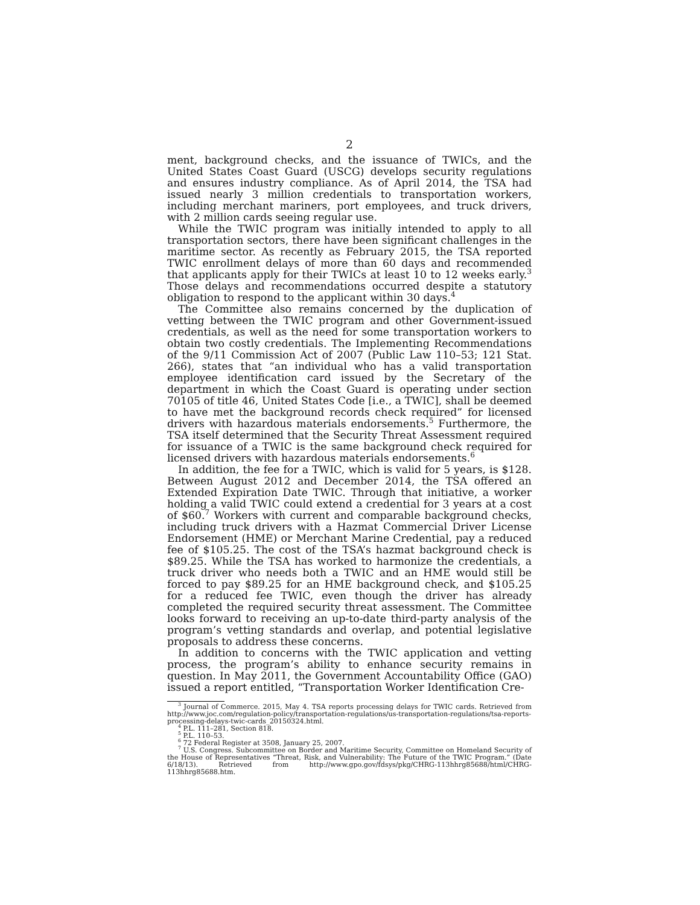2
ment, background checks, and the issuance of TWICs, and the United States Coast Guard (USCG) develops security regulations and ensures industry compliance. As of April 2014, the TSA had issued nearly 3 million credentials to transportation workers, including merchant mariners, port employees, and truck drivers, with 2 million cards seeing regular use.
While the TWIC program was initially intended to apply to all transportation sectors, there have been significant challenges in the maritime sector. As recently as February 2015, the TSA reported TWIC enrollment delays of more than 60 days and recommended that applicants apply for their TWICs at least 10 to 12 weeks early.<sup>3</sup> Those delays and recommendations occurred despite a statutory obligation to respond to the applicant within 30 days.<sup>4</sup>
The Committee also remains concerned by the duplication of vetting between the TWIC program and other Government-issued credentials, as well as the need for some transportation workers to obtain two costly credentials. The Implementing Recommendations of the 9/11 Commission Act of 2007 (Public Law 110–53; 121 Stat. 266), states that “an individual who has a valid transportation employee identification card issued by the Secretary of the department in which the Coast Guard is operating under section 70105 of title 46, United States Code [i.e., a TWIC], shall be deemed to have met the background records check required” for licensed drivers with hazardous materials endorsements.<sup>5</sup> Furthermore, the TSA itself determined that the Security Threat Assessment required for issuance of a TWIC is the same background check required for licensed drivers with hazardous materials endorsements.<sup>6</sup>
In addition, the fee for a TWIC, which is valid for 5 years, is $128. Between August 2012 and December 2014, the TSA offered an Extended Expiration Date TWIC. Through that initiative, a worker holding a valid TWIC could extend a credential for 3 years at a cost of $60.<sup>7</sup> Workers with current and comparable background checks, including truck drivers with a Hazmat Commercial Driver License Endorsement (HME) or Merchant Marine Credential, pay a reduced fee of $105.25. The cost of the TSA’s hazmat background check is $89.25. While the TSA has worked to harmonize the credentials, a truck driver who needs both a TWIC and an HME would still be forced to pay $89.25 for an HME background check, and $105.25 for a reduced fee TWIC, even though the driver has already completed the required security threat assessment. The Committee looks forward to receiving an up-to-date third-party analysis of the program’s vetting standards and overlap, and potential legislative proposals to address these concerns.
In addition to concerns with the TWIC application and vetting process, the program’s ability to enhance security remains in question. In May 2011, the Government Accountability Office (GAO) issued a report entitled, “Transportation Worker Identification Cre-
<sup>3</sup> Journal of Commerce. 2015, May 4. TSA reports processing delays for TWIC cards. Retrieved from http://www.joc.com/regulation-policy/transportation-regulations/us-transportation-regulations/tsa-reports-processing-delays-twic-cards_20150324.html.
<sup>4</sup> P.L. 111–281, Section 818.
<sup>5</sup> P.L. 110–53.
<sup>6</sup> 72 Federal Register at 3508, January 25, 2007.
<sup>7</sup> U.S. Congress. Subcommittee on Border and Maritime Security, Committee on Homeland Security of the House of Representatives “Threat, Risk, and Vulnerability: The Future of the TWIC Program.” (Date 6/18/13). Retrieved from http://www.gpo.gov/fdsys/pkg/CHRG-113hhrg85688/html/CHRG-113hhrg85688.htm.